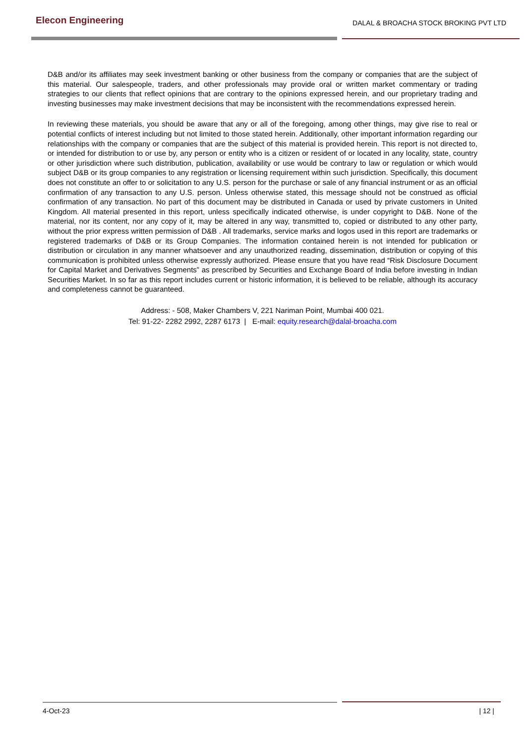Elecon Engineering
DALAL & BROACHA STOCK BROKING PVT LTD
D&B and/or its affiliates may seek investment banking or other business from the company or companies that are the subject of this material. Our salespeople, traders, and other professionals may provide oral or written market commentary or trading strategies to our clients that reflect opinions that are contrary to the opinions expressed herein, and our proprietary trading and investing businesses may make investment decisions that may be inconsistent with the recommendations expressed herein.
In reviewing these materials, you should be aware that any or all of the foregoing, among other things, may give rise to real or potential conflicts of interest including but not limited to those stated herein. Additionally, other important information regarding our relationships with the company or companies that are the subject of this material is provided herein. This report is not directed to, or intended for distribution to or use by, any person or entity who is a citizen or resident of or located in any locality, state, country or other jurisdiction where such distribution, publication, availability or use would be contrary to law or regulation or which would subject D&B or its group companies to any registration or licensing requirement within such jurisdiction. Specifically, this document does not constitute an offer to or solicitation to any U.S. person for the purchase or sale of any financial instrument or as an official confirmation of any transaction to any U.S. person. Unless otherwise stated, this message should not be construed as official confirmation of any transaction. No part of this document may be distributed in Canada or used by private customers in United Kingdom. All material presented in this report, unless specifically indicated otherwise, is under copyright to D&B. None of the material, nor its content, nor any copy of it, may be altered in any way, transmitted to, copied or distributed to any other party, without the prior express written permission of D&B . All trademarks, service marks and logos used in this report are trademarks or registered trademarks of D&B or its Group Companies. The information contained herein is not intended for publication or distribution or circulation in any manner whatsoever and any unauthorized reading, dissemination, distribution or copying of this communication is prohibited unless otherwise expressly authorized. Please ensure that you have read “Risk Disclosure Document for Capital Market and Derivatives Segments” as prescribed by Securities and Exchange Board of India before investing in Indian Securities Market. In so far as this report includes current or historic information, it is believed to be reliable, although its accuracy and completeness cannot be guaranteed.
Address: - 508, Maker Chambers V, 221 Nariman Point, Mumbai 400 021.
Tel: 91-22- 2282 2992, 2287 6173 | E-mail: equity.research@dalal-broacha.com
4-Oct-23 | 12 |